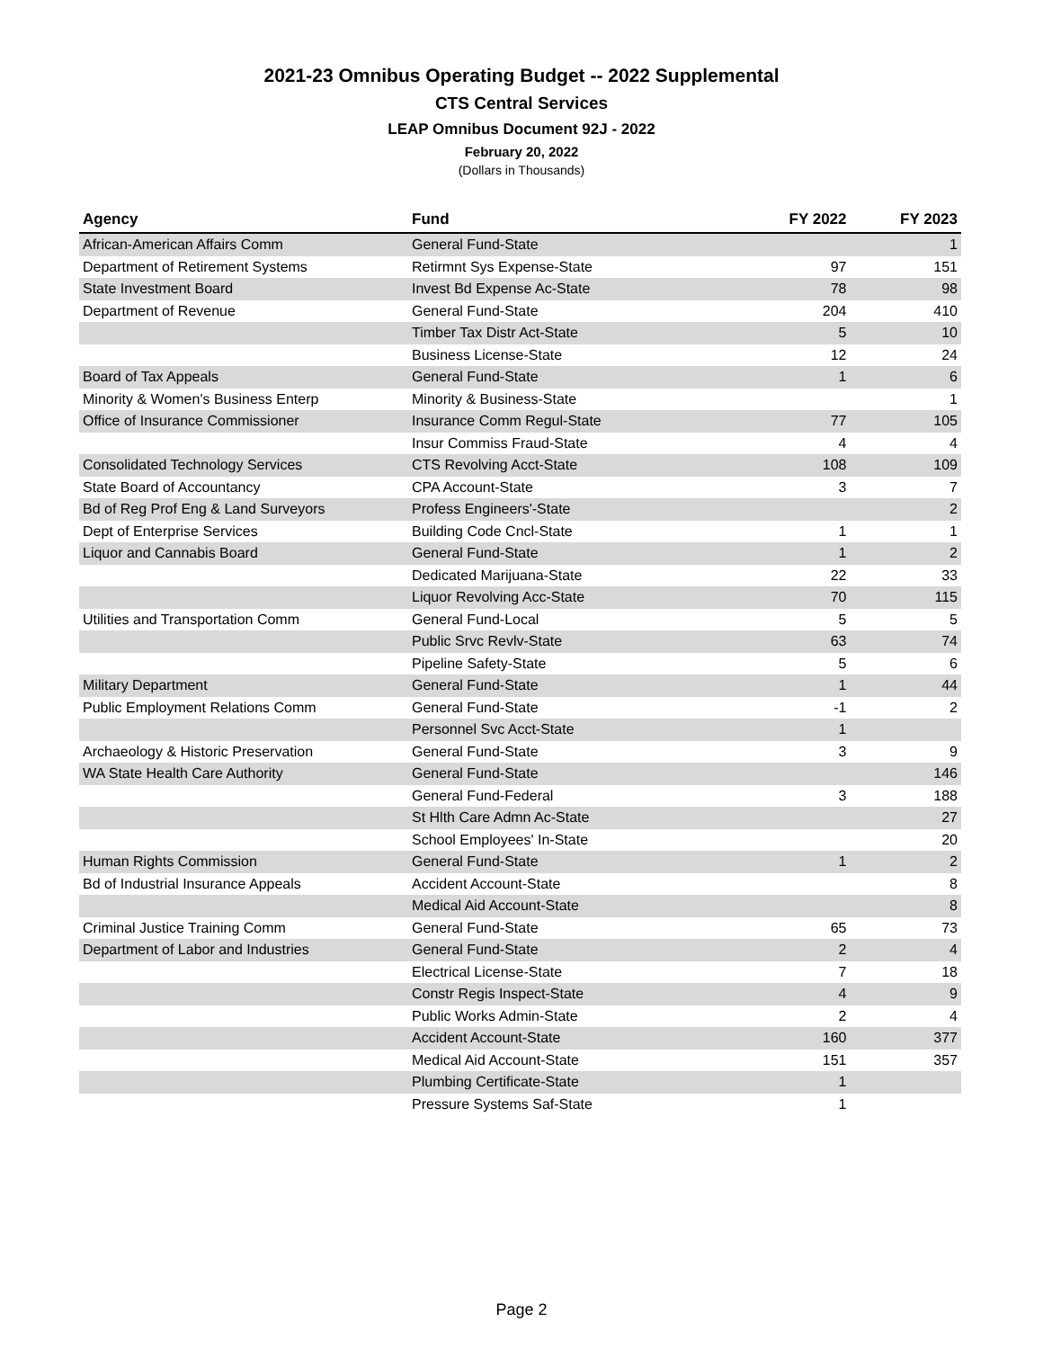2021-23 Omnibus Operating Budget -- 2022 Supplemental
CTS Central Services
LEAP Omnibus Document 92J - 2022
February 20, 2022
(Dollars in Thousands)
| Agency | Fund | FY 2022 | FY 2023 |
| --- | --- | --- | --- |
| African-American Affairs Comm | General Fund-State | | 1 |
| Department of Retirement Systems | Retirmnt Sys Expense-State | 97 | 151 |
| State Investment Board | Invest Bd Expense Ac-State | 78 | 98 |
| Department of Revenue | General Fund-State | 204 | 410 |
| | Timber Tax Distr Act-State | 5 | 10 |
| | Business License-State | 12 | 24 |
| Board of Tax Appeals | General Fund-State | 1 | 6 |
| Minority & Women's Business Enterp | Minority & Business-State | | 1 |
| Office of Insurance Commissioner | Insurance Comm Regul-State | 77 | 105 |
| | Insur Commiss Fraud-State | 4 | 4 |
| Consolidated Technology Services | CTS Revolving Acct-State | 108 | 109 |
| State Board of Accountancy | CPA Account-State | 3 | 7 |
| Bd of Reg Prof Eng & Land Surveyors | Profess Engineers'-State | | 2 |
| Dept of Enterprise Services | Building Code Cncl-State | 1 | 1 |
| Liquor and Cannabis Board | General Fund-State | 1 | 2 |
| | Dedicated Marijuana-State | 22 | 33 |
| | Liquor Revolving Acc-State | 70 | 115 |
| Utilities and Transportation Comm | General Fund-Local | 5 | 5 |
| | Public Srvc Revlv-State | 63 | 74 |
| | Pipeline Safety-State | 5 | 6 |
| Military Department | General Fund-State | 1 | 44 |
| Public Employment Relations Comm | General Fund-State | -1 | 2 |
| | Personnel Svc Acct-State | 1 | |
| Archaeology & Historic Preservation | General Fund-State | 3 | 9 |
| WA State Health Care Authority | General Fund-State | | 146 |
| | General Fund-Federal | 3 | 188 |
| | St Hlth Care Admn Ac-State | | 27 |
| | School Employees' In-State | | 20 |
| Human Rights Commission | General Fund-State | 1 | 2 |
| Bd of Industrial Insurance Appeals | Accident Account-State | | 8 |
| | Medical Aid Account-State | | 8 |
| Criminal Justice Training Comm | General Fund-State | 65 | 73 |
| Department of Labor and Industries | General Fund-State | 2 | 4 |
| | Electrical License-State | 7 | 18 |
| | Constr Regis Inspect-State | 4 | 9 |
| | Public Works Admin-State | 2 | 4 |
| | Accident Account-State | 160 | 377 |
| | Medical Aid Account-State | 151 | 357 |
| | Plumbing Certificate-State | 1 | |
| | Pressure Systems Saf-State | 1 | |
Page 2